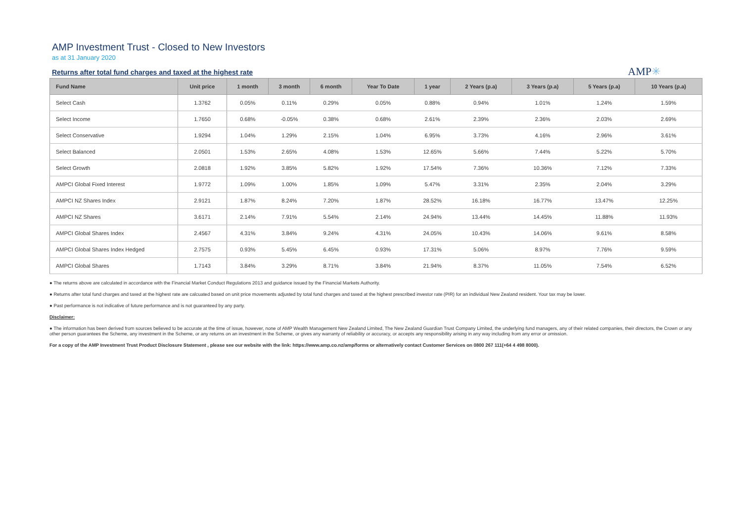AMP Investment Trust - Closed to New Investors
as at 31 January 2020
Returns after total fund charges and taxed at the highest rate
AMP✳
| Fund Name | Unit price | 1 month | 3 month | 6 month | Year To Date | 1 year | 2 Years (p.a) | 3 Years (p.a) | 5 Years (p.a) | 10 Years (p.a) |
| --- | --- | --- | --- | --- | --- | --- | --- | --- | --- | --- |
| Select Cash | 1.3762 | 0.05% | 0.11% | 0.29% | 0.05% | 0.88% | 0.94% | 1.01% | 1.24% | 1.59% |
| Select Income | 1.7650 | 0.68% | -0.05% | 0.38% | 0.68% | 2.61% | 2.39% | 2.36% | 2.03% | 2.69% |
| Select Conservative | 1.9294 | 1.04% | 1.29% | 2.15% | 1.04% | 6.95% | 3.73% | 4.16% | 2.96% | 3.61% |
| Select Balanced | 2.0501 | 1.53% | 2.65% | 4.08% | 1.53% | 12.65% | 5.66% | 7.44% | 5.22% | 5.70% |
| Select Growth | 2.0818 | 1.92% | 3.85% | 5.82% | 1.92% | 17.54% | 7.36% | 10.36% | 7.12% | 7.33% |
| AMPCI Global Fixed Interest | 1.9772 | 1.09% | 1.00% | 1.85% | 1.09% | 5.47% | 3.31% | 2.35% | 2.04% | 3.29% |
| AMPCI NZ Shares Index | 2.9121 | 1.87% | 8.24% | 7.20% | 1.87% | 28.52% | 16.18% | 16.77% | 13.47% | 12.25% |
| AMPCI NZ Shares | 3.6171 | 2.14% | 7.91% | 5.54% | 2.14% | 24.94% | 13.44% | 14.45% | 11.88% | 11.93% |
| AMPCI Global Shares Index | 2.4567 | 4.31% | 3.84% | 9.24% | 4.31% | 24.05% | 10.43% | 14.06% | 9.61% | 8.58% |
| AMPCI Global Shares Index Hedged | 2.7575 | 0.93% | 5.45% | 6.45% | 0.93% | 17.31% | 5.06% | 8.97% | 7.76% | 9.59% |
| AMPCI Global Shares | 1.7143 | 3.84% | 3.29% | 8.71% | 3.84% | 21.94% | 8.37% | 11.05% | 7.54% | 6.52% |
● The returns above are calculated in accordance with the Financial Market Conduct Regulations 2013 and guidance issued by the Financial Markets Authority.
● Returns after total fund charges and taxed at the highest rate are calcuated based on unit price movements adjusted by total fund charges and taxed at the highest prescribed investor rate (PIR) for an individual New Zealand resident. Your tax may be lower.
● Past performance is not indicative of future performance and is not guaranteed by any party.
Disclaimer:
● The information has been derived from sources believed to be accurate at the time of issue, however, none of AMP Wealth Management New Zealand Limited, The New Zealand Guardian Trust Company Limited, the underlying fund managers, any of their related companies, their directors, the Crown or any other person guarantees the Scheme, any investment in the Scheme, or any returns on an investment in the Scheme, or gives any warranty of reliability or accuracy, or accepts any responsibility arising in any way including from any error or omission.
For a copy of the AMP Investment Trust Product Disclosure Statement , please see our website with the link: https://www.amp.co.nz/amp/forms or alternatively contact Customer Services on 0800 267 111(+64 4 498 8000).